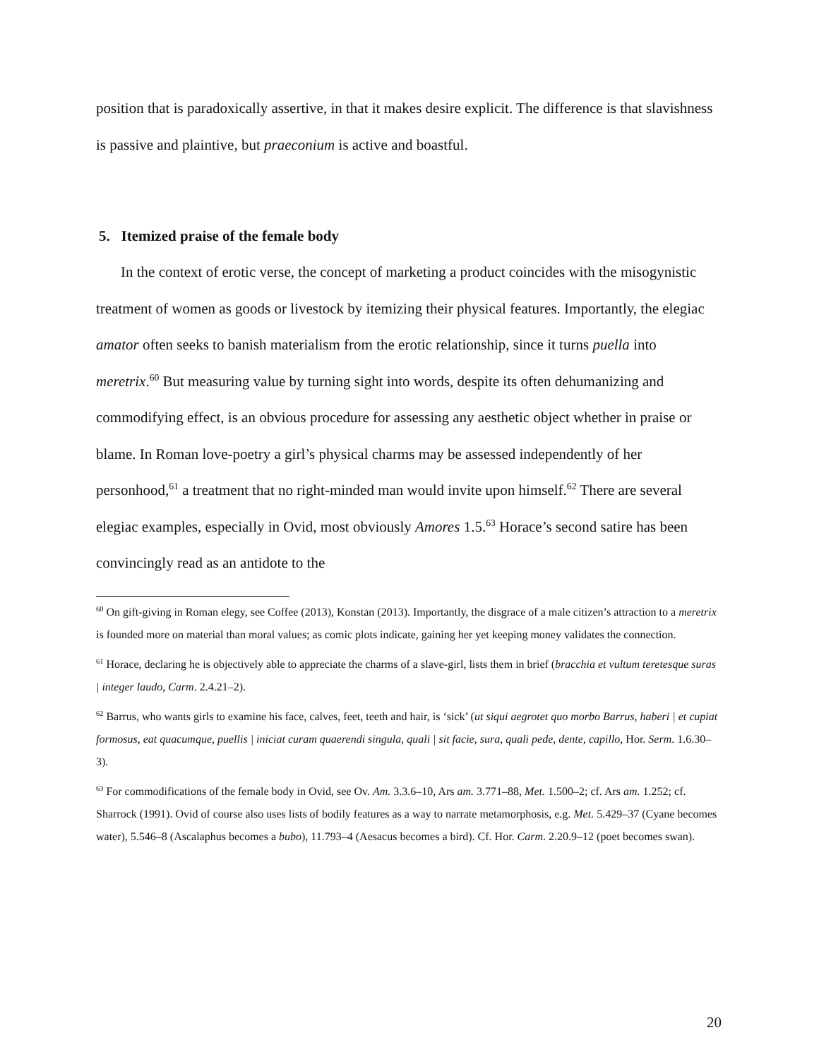position that is paradoxically assertive, in that it makes desire explicit. The difference is that slavishness is passive and plaintive, but praeconium is active and boastful.
5. Itemized praise of the female body
In the context of erotic verse, the concept of marketing a product coincides with the misogynistic treatment of women as goods or livestock by itemizing their physical features. Importantly, the elegiac amator often seeks to banish materialism from the erotic relationship, since it turns puella into meretrix.<sup>60</sup> But measuring value by turning sight into words, despite its often dehumanizing and commodifying effect, is an obvious procedure for assessing any aesthetic object whether in praise or blame. In Roman love-poetry a girl’s physical charms may be assessed independently of her personhood,<sup>61</sup> a treatment that no right-minded man would invite upon himself.<sup>62</sup> There are several elegiac examples, especially in Ovid, most obviously Amores 1.5.<sup>63</sup> Horace’s second satire has been convincingly read as an antidote to the
<sup>60</sup> On gift-giving in Roman elegy, see Coffee (2013), Konstan (2013). Importantly, the disgrace of a male citizen’s attraction to a meretrix is founded more on material than moral values; as comic plots indicate, gaining her yet keeping money validates the connection.
<sup>61</sup> Horace, declaring he is objectively able to appreciate the charms of a slave-girl, lists them in brief (bracchia et vultum teretesque suras | integer laudo, Carm. 2.4.21–2).
<sup>62</sup> Barrus, who wants girls to examine his face, calves, feet, teeth and hair, is ‘sick’ (ut siqui aegrotet quo morbo Barrus, haberi | et cupiat formosus, eat quacumque, puellis | iniciat curam quaerendi singula, quali | sit facie, sura, quali pede, dente, capillo, Hor. Serm. 1.6.30–3).
<sup>63</sup> For commodifications of the female body in Ovid, see Ov. Am. 3.3.6–10, Ars am. 3.771–88, Met. 1.500–2; cf. Ars am. 1.252; cf. Sharrock (1991). Ovid of course also uses lists of bodily features as a way to narrate metamorphosis, e.g. Met. 5.429–37 (Cyane becomes water), 5.546–8 (Ascalaphus becomes a bubo), 11.793–4 (Aesacus becomes a bird). Cf. Hor. Carm. 2.20.9–12 (poet becomes swan).
20